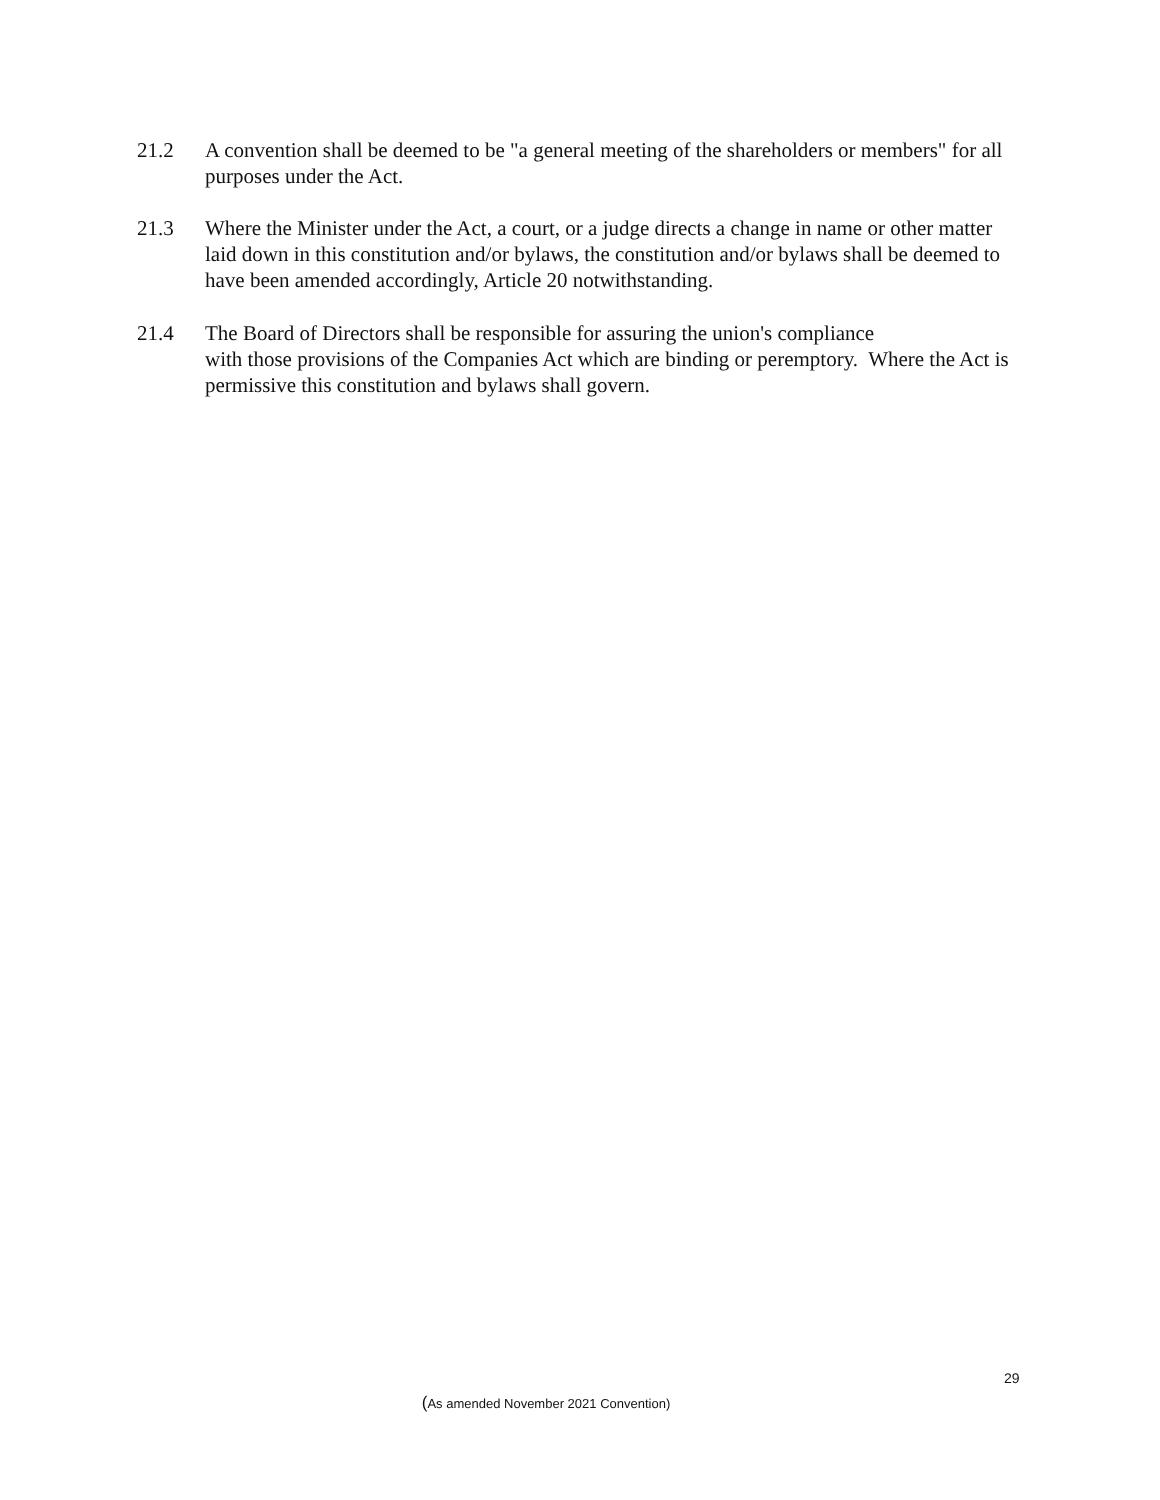21.2 A convention shall be deemed to be "a general meeting of the shareholders or members" for all purposes under the Act.
21.3 Where the Minister under the Act, a court, or a judge directs a change in name or other matter laid down in this constitution and/or bylaws, the constitution and/or bylaws shall be deemed to have been amended accordingly, Article 20 notwithstanding.
21.4 The Board of Directors shall be responsible for assuring the union's compliance
with those provisions of the Companies Act which are binding or peremptory. Where the Act is permissive this constitution and bylaws shall govern.
29
(As amended November 2021 Convention)